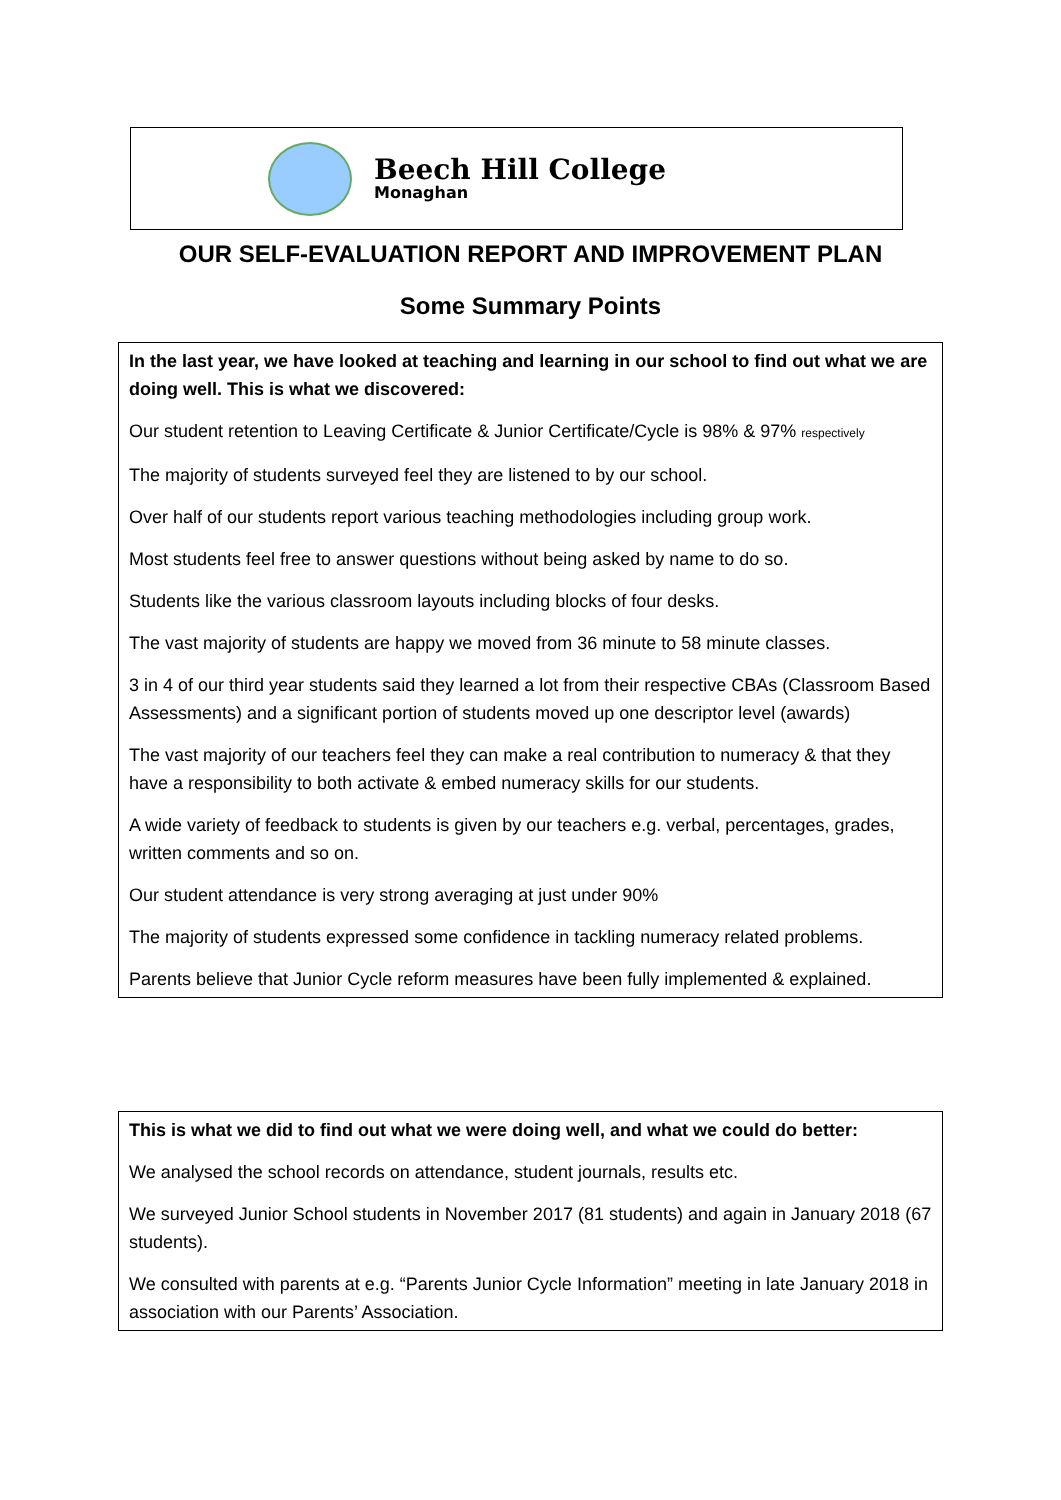Beech Hill College
Monaghan
OUR SELF-EVALUATION REPORT AND IMPROVEMENT PLAN
Some Summary Points
In the last year, we have looked at teaching and learning in our school to find out what we are doing well. This is what we discovered:
Our student retention to Leaving Certificate & Junior Certificate/Cycle is 98% & 97% respectively
The majority of students surveyed feel they are listened to by our school.
Over half of our students report various teaching methodologies including group work.
Most students feel free to answer questions without being asked by name to do so.
Students like the various classroom layouts including blocks of four desks.
The vast majority of students are happy we moved from 36 minute to 58 minute classes.
3 in 4 of our third year students said they learned a lot from their respective CBAs (Classroom Based Assessments) and a significant portion of students moved up one descriptor level (awards)
The vast majority of our teachers feel they can make a real contribution to numeracy & that they have a responsibility to both activate & embed numeracy skills for our students.
A wide variety of feedback to students is given by our teachers e.g. verbal, percentages, grades, written comments and so on.
Our student attendance is very strong averaging at just under 90%
The majority of students expressed some confidence in tackling numeracy related problems.
Parents believe that Junior Cycle reform measures have been fully implemented & explained.
This is what we did to find out what we were doing well, and what we could do better:
We analysed the school records on attendance, student journals, results etc.
We surveyed Junior School students in November 2017 (81 students) and again in January 2018 (67 students).
We consulted with parents at e.g. “Parents Junior Cycle Information” meeting in late January 2018 in association with our Parents’ Association.